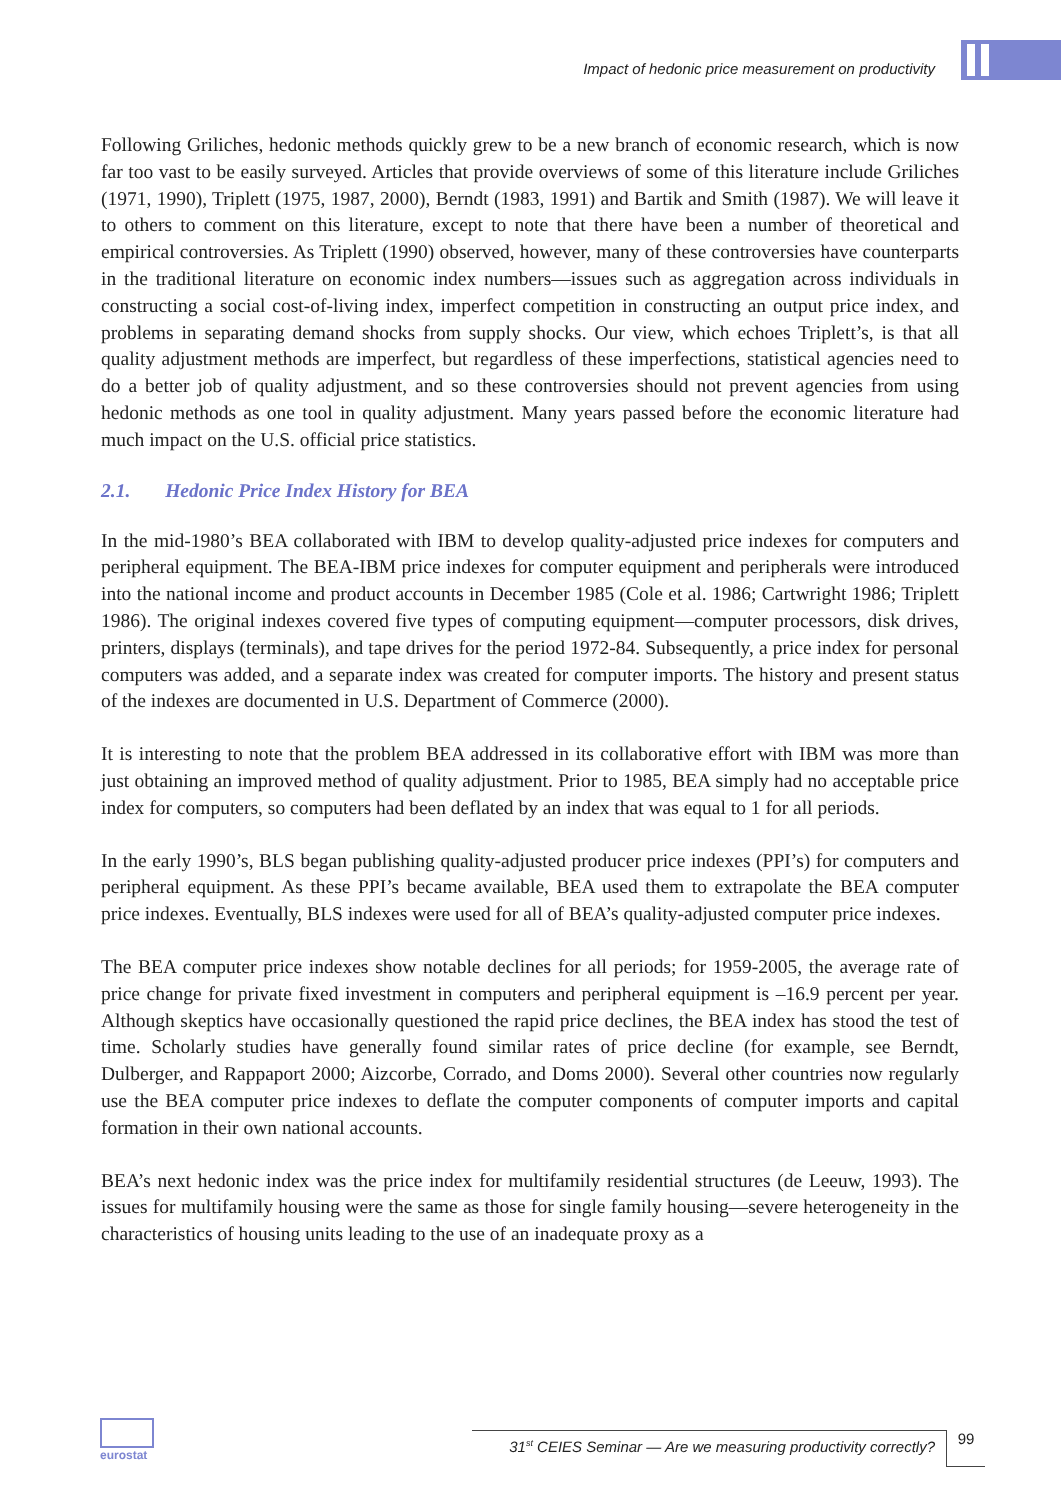Impact of hedonic price measurement on productivity
Following Griliches, hedonic methods quickly grew to be a new branch of economic research, which is now far too vast to be easily surveyed. Articles that provide overviews of some of this literature include Griliches (1971, 1990), Triplett (1975, 1987, 2000), Berndt (1983, 1991) and Bartik and Smith (1987). We will leave it to others to comment on this literature, except to note that there have been a number of theoretical and empirical controversies. As Triplett (1990) observed, however, many of these controversies have counterparts in the traditional literature on economic index numbers—issues such as aggregation across individuals in constructing a social cost-of-living index, imperfect competition in constructing an output price index, and problems in separating demand shocks from supply shocks. Our view, which echoes Triplett’s, is that all quality adjustment methods are imperfect, but regardless of these imperfections, statistical agencies need to do a better job of quality adjustment, and so these controversies should not prevent agencies from using hedonic methods as one tool in quality adjustment. Many years passed before the economic literature had much impact on the U.S. official price statistics.
2.1. Hedonic Price Index History for BEA
In the mid-1980’s BEA collaborated with IBM to develop quality-adjusted price indexes for computers and peripheral equipment. The BEA-IBM price indexes for computer equipment and peripherals were introduced into the national income and product accounts in December 1985 (Cole et al. 1986; Cartwright 1986; Triplett 1986). The original indexes covered five types of computing equipment—computer processors, disk drives, printers, displays (terminals), and tape drives for the period 1972-84. Subsequently, a price index for personal computers was added, and a separate index was created for computer imports. The history and present status of the indexes are documented in U.S. Department of Commerce (2000).
It is interesting to note that the problem BEA addressed in its collaborative effort with IBM was more than just obtaining an improved method of quality adjustment. Prior to 1985, BEA simply had no acceptable price index for computers, so computers had been deflated by an index that was equal to 1 for all periods.
In the early 1990’s, BLS began publishing quality-adjusted producer price indexes (PPI’s) for computers and peripheral equipment. As these PPI’s became available, BEA used them to extrapolate the BEA computer price indexes. Eventually, BLS indexes were used for all of BEA’s quality-adjusted computer price indexes.
The BEA computer price indexes show notable declines for all periods; for 1959-2005, the average rate of price change for private fixed investment in computers and peripheral equipment is –16.9 percent per year. Although skeptics have occasionally questioned the rapid price declines, the BEA index has stood the test of time. Scholarly studies have generally found similar rates of price decline (for example, see Berndt, Dulberger, and Rappaport 2000; Aizcorbe, Corrado, and Doms 2000). Several other countries now regularly use the BEA computer price indexes to deflate the computer components of computer imports and capital formation in their own national accounts.
BEA’s next hedonic index was the price index for multifamily residential structures (de Leeuw, 1993). The issues for multifamily housing were the same as those for single family housing—severe heterogeneity in the characteristics of housing units leading to the use of an inadequate proxy as a
eurostat
31<sup>st</sup> CEIES Seminar — Are we measuring productivity correctly?
99